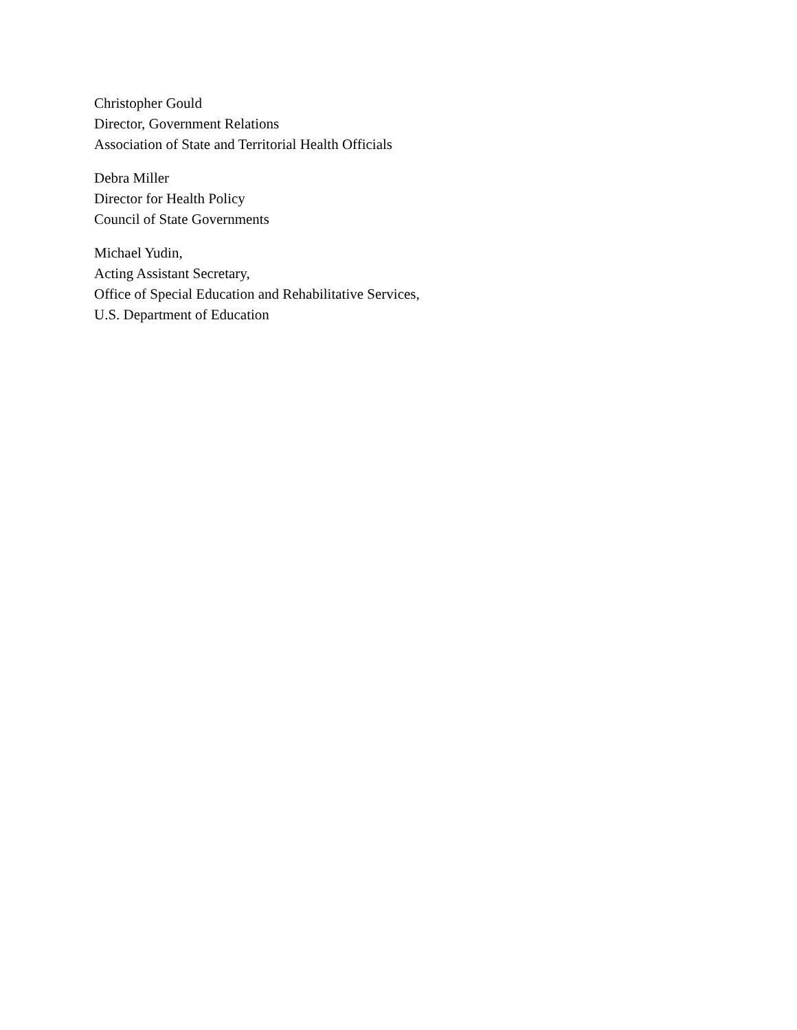Christopher Gould
Director, Government Relations
Association of State and Territorial Health Officials
Debra Miller
Director for Health Policy
Council of State Governments
Michael Yudin,
Acting Assistant Secretary,
Office of Special Education and Rehabilitative Services,
U.S. Department of Education